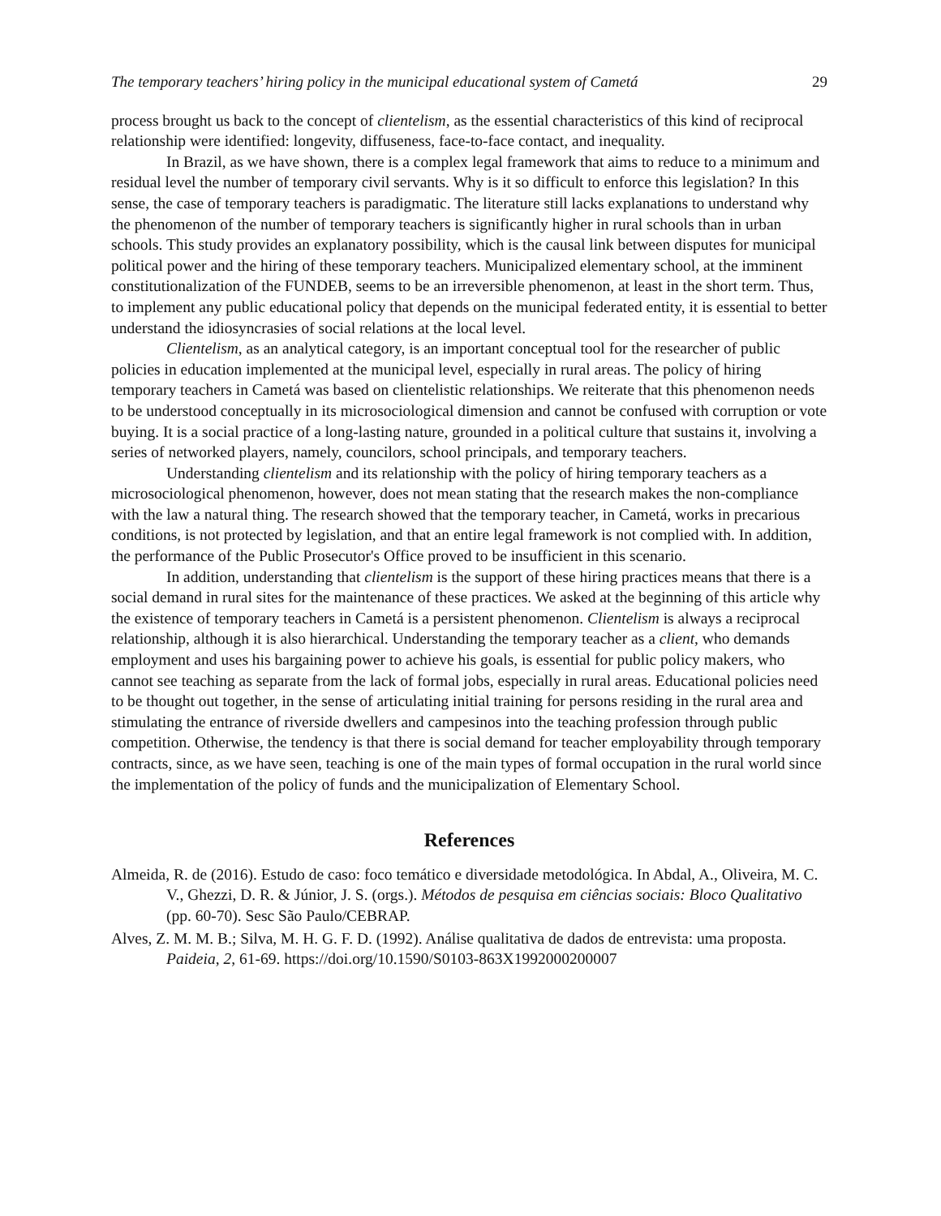The temporary teachers’ hiring policy in the municipal educational system of Cametá 29
process brought us back to the concept of clientelism, as the essential characteristics of this kind of reciprocal relationship were identified: longevity, diffuseness, face-to-face contact, and inequality.
In Brazil, as we have shown, there is a complex legal framework that aims to reduce to a minimum and residual level the number of temporary civil servants. Why is it so difficult to enforce this legislation? In this sense, the case of temporary teachers is paradigmatic. The literature still lacks explanations to understand why the phenomenon of the number of temporary teachers is significantly higher in rural schools than in urban schools. This study provides an explanatory possibility, which is the causal link between disputes for municipal political power and the hiring of these temporary teachers. Municipalized elementary school, at the imminent constitutionalization of the FUNDEB, seems to be an irreversible phenomenon, at least in the short term. Thus, to implement any public educational policy that depends on the municipal federated entity, it is essential to better understand the idiosyncrasies of social relations at the local level.
Clientelism, as an analytical category, is an important conceptual tool for the researcher of public policies in education implemented at the municipal level, especially in rural areas. The policy of hiring temporary teachers in Cametá was based on clientelistic relationships. We reiterate that this phenomenon needs to be understood conceptually in its microsociological dimension and cannot be confused with corruption or vote buying. It is a social practice of a long-lasting nature, grounded in a political culture that sustains it, involving a series of networked players, namely, councilors, school principals, and temporary teachers.
Understanding clientelism and its relationship with the policy of hiring temporary teachers as a microsociological phenomenon, however, does not mean stating that the research makes the non-compliance with the law a natural thing. The research showed that the temporary teacher, in Cametá, works in precarious conditions, is not protected by legislation, and that an entire legal framework is not complied with. In addition, the performance of the Public Prosecutor's Office proved to be insufficient in this scenario.
In addition, understanding that clientelism is the support of these hiring practices means that there is a social demand in rural sites for the maintenance of these practices. We asked at the beginning of this article why the existence of temporary teachers in Cametá is a persistent phenomenon. Clientelism is always a reciprocal relationship, although it is also hierarchical. Understanding the temporary teacher as a client, who demands employment and uses his bargaining power to achieve his goals, is essential for public policy makers, who cannot see teaching as separate from the lack of formal jobs, especially in rural areas. Educational policies need to be thought out together, in the sense of articulating initial training for persons residing in the rural area and stimulating the entrance of riverside dwellers and campesinos into the teaching profession through public competition. Otherwise, the tendency is that there is social demand for teacher employability through temporary contracts, since, as we have seen, teaching is one of the main types of formal occupation in the rural world since the implementation of the policy of funds and the municipalization of Elementary School.
References
Almeida, R. de (2016). Estudo de caso: foco temático e diversidade metodológica. In Abdal, A., Oliveira, M. C. V., Ghezzi, D. R. & Júnior, J. S. (orgs.). Métodos de pesquisa em ciências sociais: Bloco Qualitativo (pp. 60-70). Sesc São Paulo/CEBRAP.
Alves, Z. M. M. B.; Silva, M. H. G. F. D. (1992). Análise qualitativa de dados de entrevista: uma proposta. Paideia, 2, 61-69. https://doi.org/10.1590/S0103-863X1992000200007